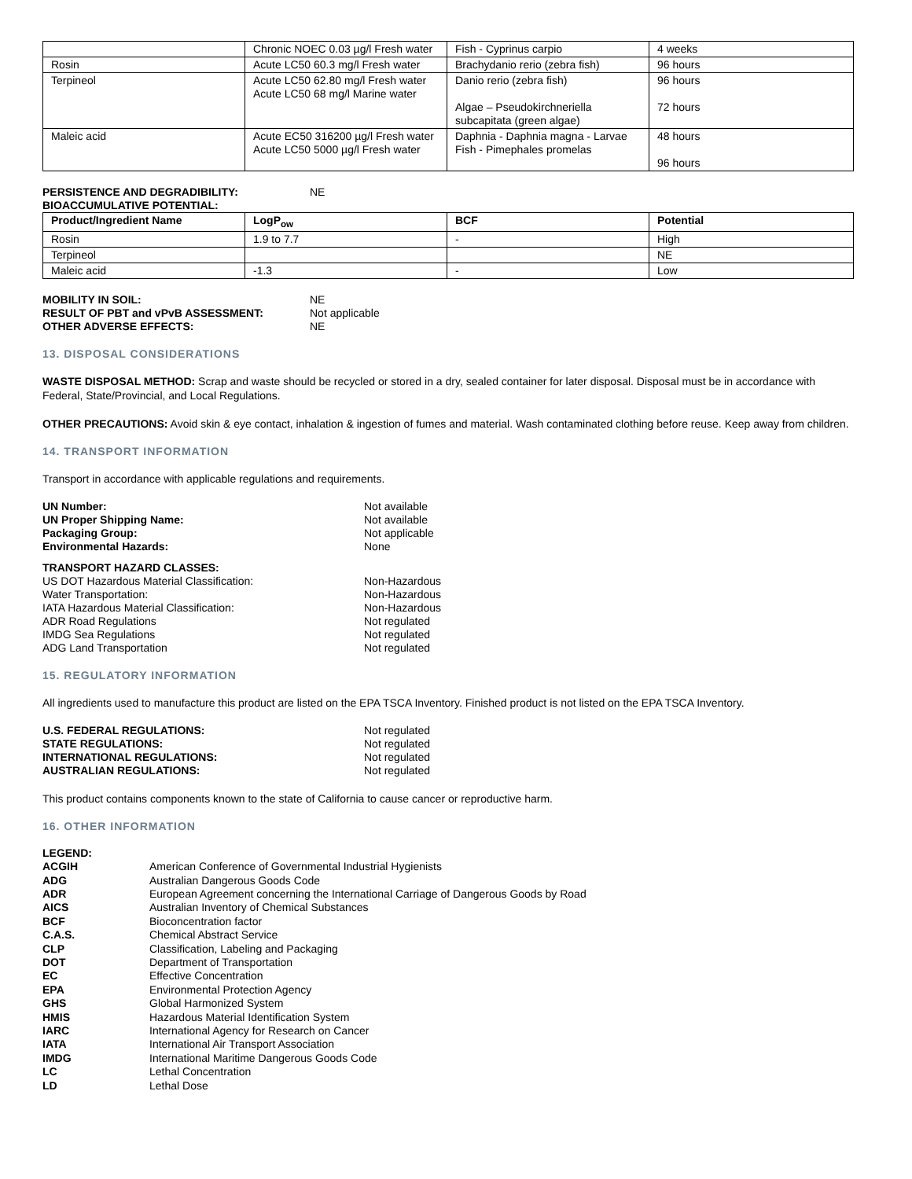| | Chronic NOEC 0.03 µg/l Fresh water | Fish - Cyprinus carpio | 4 weeks |
| Rosin | Acute LC50 60.3 mg/l Fresh water | Brachydanio rerio (zebra fish) | 96 hours |
| Terpineol | Acute LC50 62.80 mg/l Fresh water Acute LC50 68 mg/l Marine water | Danio rerio (zebra fish) Algae – Pseudokirchneriella subcapitata (green algae) | 96 hours 72 hours |
| Maleic acid | Acute EC50 316200 µg/l Fresh water Acute LC50 5000 µg/l Fresh water | Daphnia - Daphnia magna - Larvae Fish - Pimephales promelas | 48 hours 96 hours |
PERSISTENCE AND DEGRADIBILITY: NE BIOACCUMULATIVE POTENTIAL:
| Product/Ingredient Name | LogP<sub>ow</sub> | BCF | Potential |
| --- | --- | --- | --- |
| Rosin | 1.9 to 7.7 | - | High |
| Terpineol | | | NE |
| Maleic acid | -1.3 | - | Low |
MOBILITY IN SOIL: NE RESULT OF PBT and vPvB ASSESSMENT: Not applicable OTHER ADVERSE EFFECTS: NE
13. DISPOSAL CONSIDERATIONS
WASTE DISPOSAL METHOD: Scrap and waste should be recycled or stored in a dry, sealed container for later disposal. Disposal must be in accordance with Federal, State/Provincial, and Local Regulations.
OTHER PRECAUTIONS: Avoid skin & eye contact, inhalation & ingestion of fumes and material. Wash contaminated clothing before reuse. Keep away from children.
14. TRANSPORT INFORMATION
Transport in accordance with applicable regulations and requirements.
UN Number: Not available UN Proper Shipping Name: Not available Packaging Group: Not applicable Environmental Hazards: None
TRANSPORT HAZARD CLASSES: US DOT Hazardous Material Classification: Non-Hazardous Water Transportation: Non-Hazardous IATA Hazardous Material Classification: Non-Hazardous ADR Road Regulations Not regulated IMDG Sea Regulations Not regulated ADG Land Transportation Not regulated
15. REGULATORY INFORMATION
All ingredients used to manufacture this product are listed on the EPA TSCA Inventory. Finished product is not listed on the EPA TSCA Inventory.
U.S. FEDERAL REGULATIONS: Not regulated STATE REGULATIONS: Not regulated INTERNATIONAL REGULATIONS: Not regulated AUSTRALIAN REGULATIONS: Not regulated
This product contains components known to the state of California to cause cancer or reproductive harm.
16. OTHER INFORMATION
LEGEND: ACGIH American Conference of Governmental Industrial Hygienists ADG Australian Dangerous Goods Code ADR European Agreement concerning the International Carriage of Dangerous Goods by Road AICS Australian Inventory of Chemical Substances BCF Bioconcentration factor C.A.S. Chemical Abstract Service CLP Classification, Labeling and Packaging DOT Department of Transportation EC Effective Concentration EPA Environmental Protection Agency GHS Global Harmonized System HMIS Hazardous Material Identification System IARC International Agency for Research on Cancer IATA International Air Transport Association IMDG International Maritime Dangerous Goods Code LC Lethal Concentration LD Lethal Dose